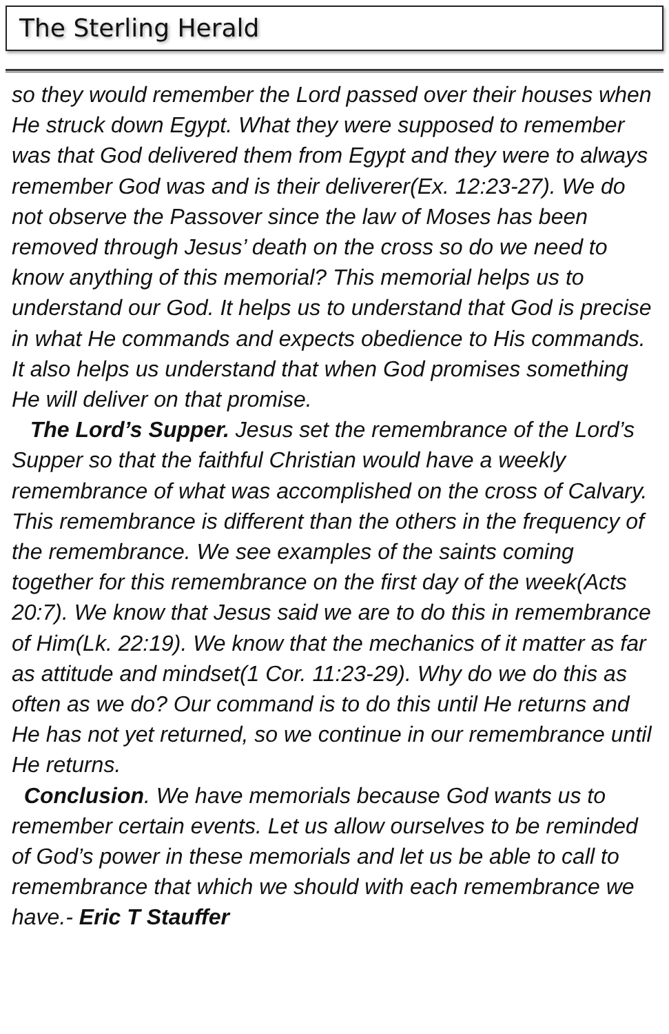The Sterling Herald
so they would remember the Lord passed over their houses when He struck down Egypt. What they were supposed to remember was that God delivered them from Egypt and they were to always remember God was and is their deliverer(Ex. 12:23-27). We do not observe the Passover since the law of Moses has been removed through Jesus’ death on the cross so do we need to know anything of this memorial? This memorial helps us to understand our God. It helps us to understand that God is precise in what He commands and expects obedience to His commands. It also helps us understand that when God promises something He will deliver on that promise.
The Lord’s Supper. Jesus set the remembrance of the Lord’s Supper so that the faithful Christian would have a weekly remembrance of what was accomplished on the cross of Calvary. This remembrance is different than the others in the frequency of the remembrance. We see examples of the saints coming together for this remembrance on the first day of the week(Acts 20:7). We know that Jesus said we are to do this in remembrance of Him(Lk. 22:19). We know that the mechanics of it matter as far as attitude and mindset(1 Cor. 11:23-29). Why do we do this as often as we do? Our command is to do this until He returns and He has not yet returned, so we continue in our remembrance until He returns.
Conclusion. We have memorials because God wants us to remember certain events. Let us allow ourselves to be reminded of God’s power in these memorials and let us be able to call to remembrance that which we should with each remembrance we have.- Eric T Stauffer